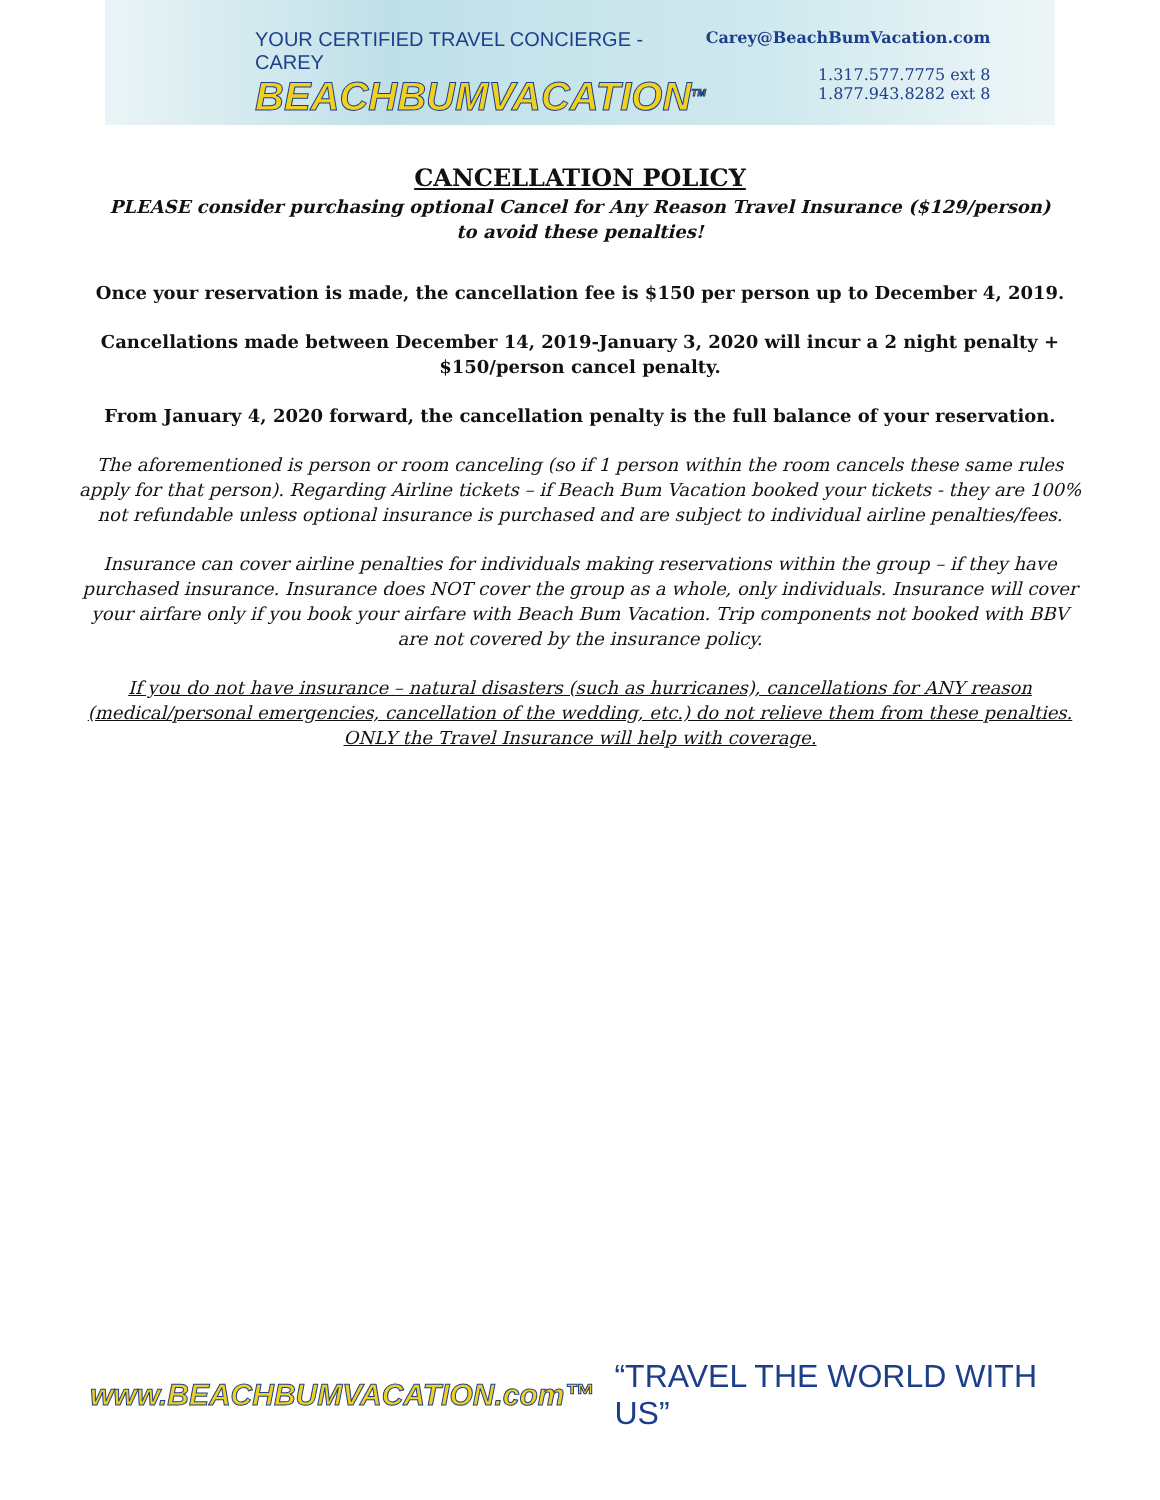YOUR CERTIFIED TRAVEL CONCIERGE - CAREY
BEACHBUMVACATION<sup>TM</sup>
Carey@BeachBumVacation.com
1.317.577.7775 ext 8
1.877.943.8282 ext 8
CANCELLATION POLICY
PLEASE consider purchasing optional Cancel for Any Reason Travel Insurance ($129/person)
to avoid these penalties!
Once your reservation is made, the cancellation fee is $150 per person up to December 4, 2019.
Cancellations made between December 14, 2019-January 3, 2020 will incur a 2 night penalty +
$150/person cancel penalty.
From January 4, 2020 forward, the cancellation penalty is the full balance of your reservation.
The aforementioned is person or room canceling (so if 1 person within the room cancels these same rules apply for that person). Regarding Airline tickets – if Beach Bum Vacation booked your tickets - they are 100% not refundable unless optional insurance is purchased and are subject to individual airline penalties/fees.
Insurance can cover airline penalties for individuals making reservations within the group – if they have purchased insurance. Insurance does NOT cover the group as a whole, only individuals. Insurance will cover your airfare only if you book your airfare with Beach Bum Vacation. Trip components not booked with BBV are not covered by the insurance policy.
If you do not have insurance – natural disasters (such as hurricanes), cancellations for ANY reason (medical/personal emergencies, cancellation of the wedding, etc.) do not relieve them from these penalties. ONLY the Travel Insurance will help with coverage.
www.BEACHBUMVACATION.com™ “TRAVEL THE WORLD WITH US”